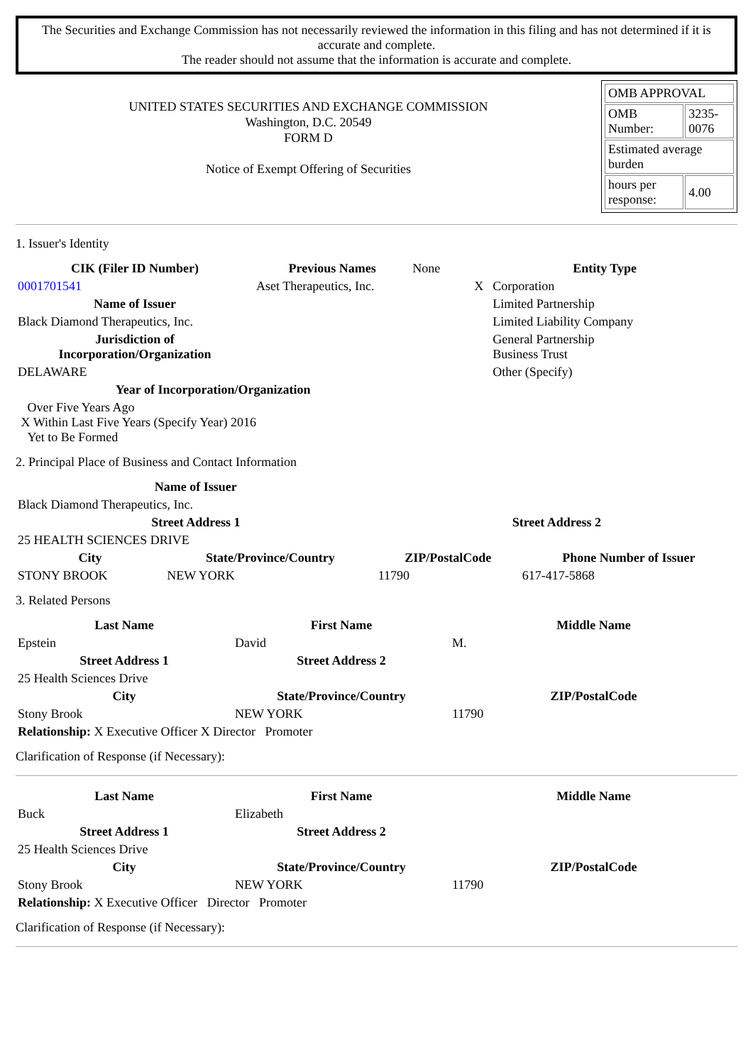The Securities and Exchange Commission has not necessarily reviewed the information in this filing and has not determined if it is accurate and complete.
The reader should not assume that the information is accurate and complete.
UNITED STATES SECURITIES AND EXCHANGE COMMISSION
Washington, D.C. 20549
FORM D
Notice of Exempt Offering of Securities
| OMB APPROVAL | |
| OMB Number: | 3235-0076 |
| Estimated average burden | |
| hours per response: | 4.00 |
1. Issuer's Identity
| CIK (Filer ID Number) | Previous Names | None | | Entity Type | |
| 0001701541 | Aset Therapeutics, Inc. | | | X | Corporation |
| Name of Issuer | | | | | Limited Partnership |
| Black Diamond Therapeutics, Inc. | | | | | Limited Liability Company |
| Jurisdiction of Incorporation/Organization | | | | | General Partnership Business Trust |
| DELAWARE | | | | | Other (Specify) |
| Year of Incorporation/Organization | | | | | |
| Over Five Years Ago X Within Last Five Years (Specify Year) 2016 Yet to Be Formed | | | | | |
2. Principal Place of Business and Contact Information
| Name of Issuer | | | |
| Black Diamond Therapeutics, Inc. | | | |
| Street Address 1 | | Street Address 2 | |
| 25 HEALTH SCIENCES DRIVE | | | |
| City | State/Province/Country | ZIP/PostalCode | Phone Number of Issuer |
| STONY BROOK | NEW YORK | 11790 | 617-417-5868 |
3. Related Persons
| Last Name | First Name | Middle Name |
| --- | --- | --- |
| Epstein | David | M. |
| Street Address 1 | Street Address 2 | |
| 25 Health Sciences Drive | | |
| City | State/Province/Country | ZIP/PostalCode |
| Stony Brook | NEW YORK | 11790 |
| Relationship: X Executive Officer X Director Promoter | | |
Clarification of Response (if Necessary):
| Last Name | First Name | Middle Name |
| --- | --- | --- |
| Buck | Elizabeth | |
| Street Address 1 | Street Address 2 | |
| 25 Health Sciences Drive | | |
| City | State/Province/Country | ZIP/PostalCode |
| Stony Brook | NEW YORK | 11790 |
| Relationship: X Executive Officer Director Promoter | | |
Clarification of Response (if Necessary):